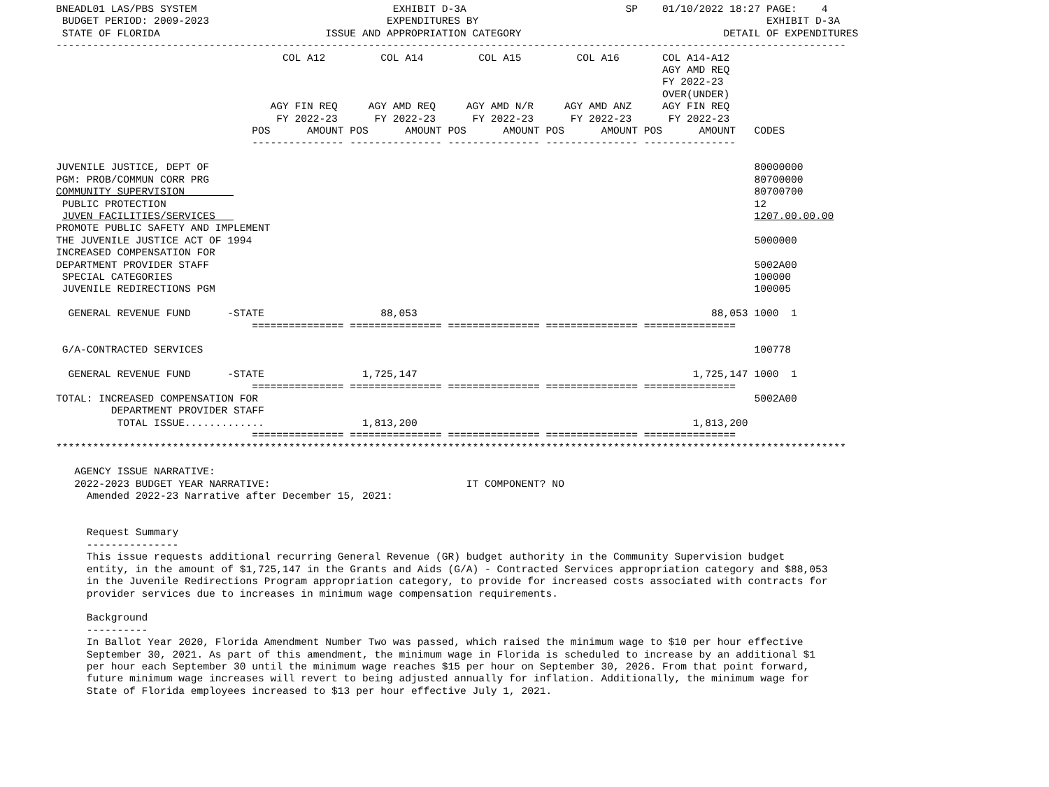BNEADL01 LAS/PBS SYSTEM                                EXHIBIT D-3A                          SP    01/10/2022 18:27 PAGE:    4
 BUDGET PERIOD: 2009-2023                             EXPENDITURES BY                                               EXHIBIT D-3A
 STATE OF FLORIDA                           ISSUE AND APPROPRIATION CATEGORY                                 DETAIL OF EXPENDITURES
---------------------------------------------------------------------------------------------------------------------------------
                                     COL A12         COL A14         COL A15         COL A16       COL A14-A12
                                                                                                   AGY AMD REQ
                                                                                                   FY 2022-23
                                                                                                   OVER(UNDER)
                                   AGY FIN REQ     AGY AMD REQ     AGY AMD N/R     AGY AMD ANZ     AGY FIN REQ
                                    FY 2022-23      FY 2022-23      FY 2022-23      FY 2022-23      FY 2022-23
                                POS      AMOUNT POS      AMOUNT POS      AMOUNT POS      AMOUNT POS      AMOUNT   CODES
                                --------------- --------------- --------------- --------------- ---------------

JUVENILE JUSTICE, DEPT OF                                                                                         80000000
PGM: PROB/COMMUN CORR PRG                                                                                         80700000
COMMUNITY SUPERVISION                                                                                             80700700
 PUBLIC PROTECTION                                                                                                12
 JUVEN FACILITIES/SERVICES                                                                                        1207.00.00.00
PROMOTE PUBLIC SAFETY AND IMPLEMENT
THE JUVENILE JUSTICE ACT OF 1994                                                                                  5000000
INCREASED COMPENSATION FOR
DEPARTMENT PROVIDER STAFF                                                                                         5002A00
 SPECIAL CATEGORIES                                                                                               100000
 JUVENILE REDIRECTIONS PGM                                                                                        100005

  GENERAL REVENUE FUND      -STATE                   88,053                                                88,053 1000  1
                                =============== =============== =============== =============== ===============

 G/A-CONTRACTED SERVICES                                                                                          100778

  GENERAL REVENUE FUND      -STATE                1,725,147                                             1,725,147 1000  1
                                =============== =============== =============== =============== ===============
TOTAL: INCREASED COMPENSATION FOR                                                                                 5002A00
         DEPARTMENT PROVIDER STAFF
          TOTAL ISSUE.............                1,813,200                                             1,813,200
                                =============== =============== =============== =============== ===============
*********************************************************************************************************************************

   AGENCY ISSUE NARRATIVE:
   2022-2023 BUDGET YEAR NARRATIVE:                                IT COMPONENT? NO
     Amended 2022-23 Narrative after December 15, 2021:


     Request Summary
     ---------------
     This issue requests additional recurring General Revenue (GR) budget authority in the Community Supervision budget
     entity, in the amount of $1,725,147 in the Grants and Aids (G/A) - Contracted Services appropriation category and $88,053
     in the Juvenile Redirections Program appropriation category, to provide for increased costs associated with contracts for
     provider services due to increases in minimum wage compensation requirements.

     Background
     ----------
     In Ballot Year 2020, Florida Amendment Number Two was passed, which raised the minimum wage to $10 per hour effective
     September 30, 2021. As part of this amendment, the minimum wage in Florida is scheduled to increase by an additional $1
     per hour each September 30 until the minimum wage reaches $15 per hour on September 30, 2026. From that point forward,
     future minimum wage increases will revert to being adjusted annually for inflation. Additionally, the minimum wage for
     State of Florida employees increased to $13 per hour effective July 1, 2021.